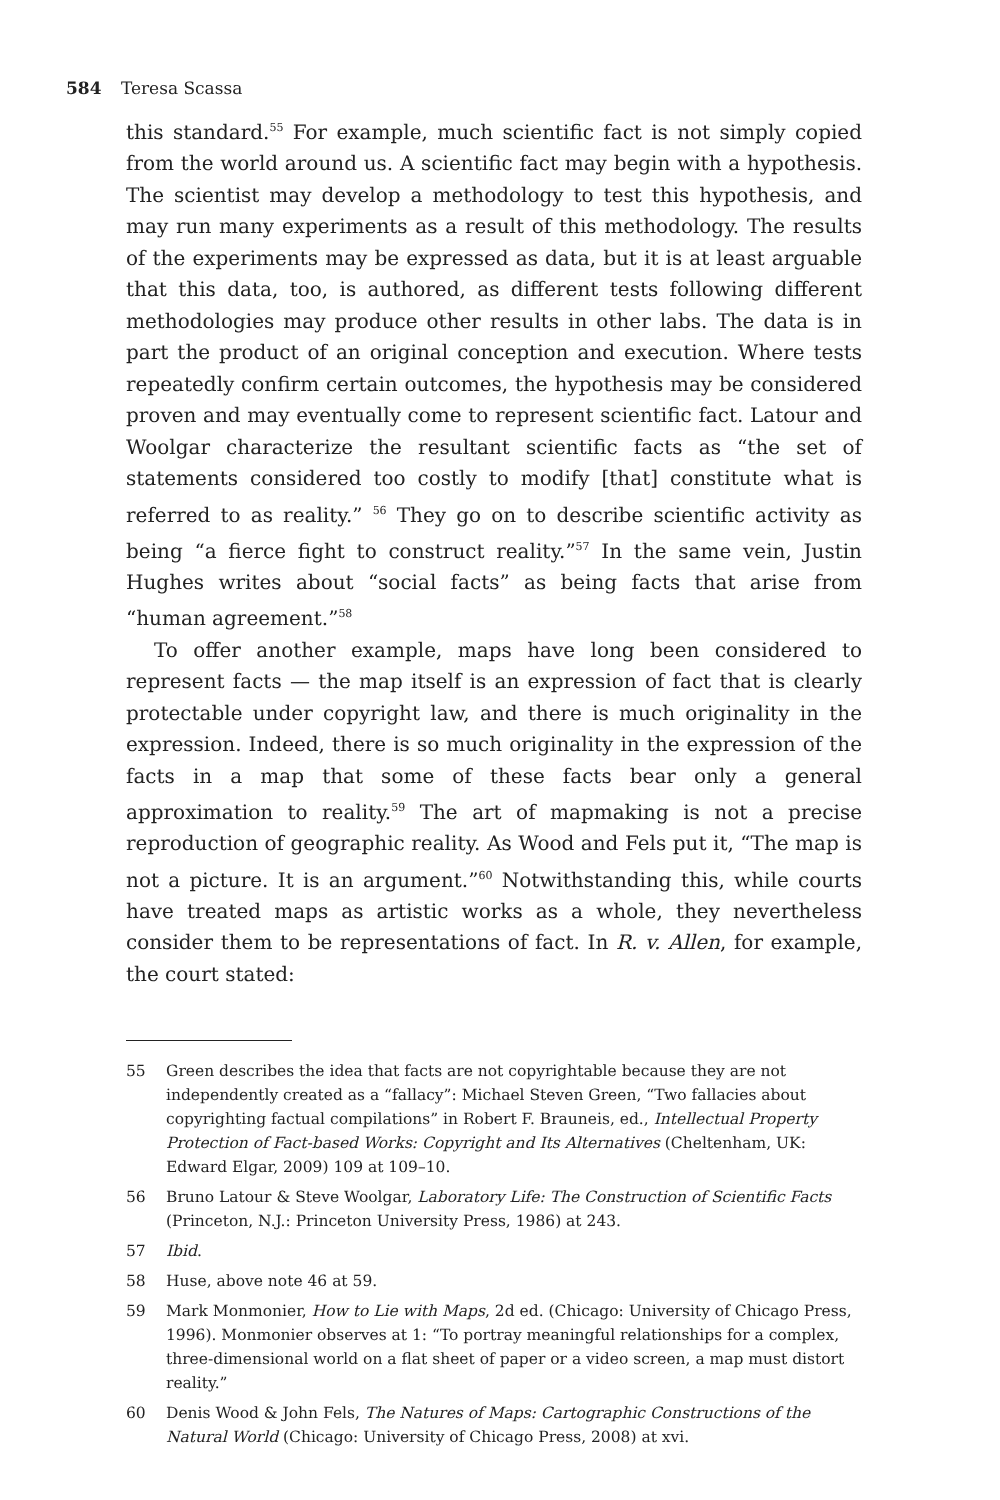584 Teresa Scassa
this standard.<sup>55</sup> For example, much scientific fact is not simply copied from the world around us. A scientific fact may begin with a hypothesis. The scientist may develop a methodology to test this hypothesis, and may run many experiments as a result of this methodology. The results of the experiments may be expressed as data, but it is at least arguable that this data, too, is authored, as different tests following different methodologies may produce other results in other labs. The data is in part the product of an original conception and execution. Where tests repeatedly confirm certain outcomes, the hypothesis may be considered proven and may eventually come to represent scientific fact. Latour and Woolgar characterize the resultant scientific facts as “the set of statements considered too costly to modify [that] constitute what is referred to as reality.” <sup>56</sup> They go on to describe scientific activity as being “a fierce fight to construct reality.”<sup>57</sup> In the same vein, Justin Hughes writes about “social facts” as being facts that arise from “human agreement.”<sup>58</sup>
To offer another example, maps have long been considered to represent facts — the map itself is an expression of fact that is clearly protectable under copyright law, and there is much originality in the expression. Indeed, there is so much originality in the expression of the facts in a map that some of these facts bear only a general approximation to reality.<sup>59</sup> The art of mapmaking is not a precise reproduction of geographic reality. As Wood and Fels put it, “The map is not a picture. It is an argument.”<sup>60</sup> Notwithstanding this, while courts have treated maps as artistic works as a whole, they nevertheless consider them to be representations of fact. In R. v. Allen, for example, the court stated:
55 Green describes the idea that facts are not copyrightable because they are not independently created as a “fallacy”: Michael Steven Green, “Two fallacies about copyrighting factual compilations” in Robert F. Brauneis, ed., Intellectual Property Protection of Fact-based Works: Copyright and Its Alternatives (Cheltenham, UK: Edward Elgar, 2009) 109 at 109–10.
56 Bruno Latour & Steve Woolgar, Laboratory Life: The Construction of Scientific Facts (Princeton, N.J.: Princeton University Press, 1986) at 243.
57 Ibid.
58 Huse, above note 46 at 59.
59 Mark Monmonier, How to Lie with Maps, 2d ed. (Chicago: University of Chicago Press, 1996). Monmonier observes at 1: “To portray meaningful relationships for a complex, three-dimensional world on a flat sheet of paper or a video screen, a map must distort reality.”
60 Denis Wood & John Fels, The Natures of Maps: Cartographic Constructions of the Natural World (Chicago: University of Chicago Press, 2008) at xvi.